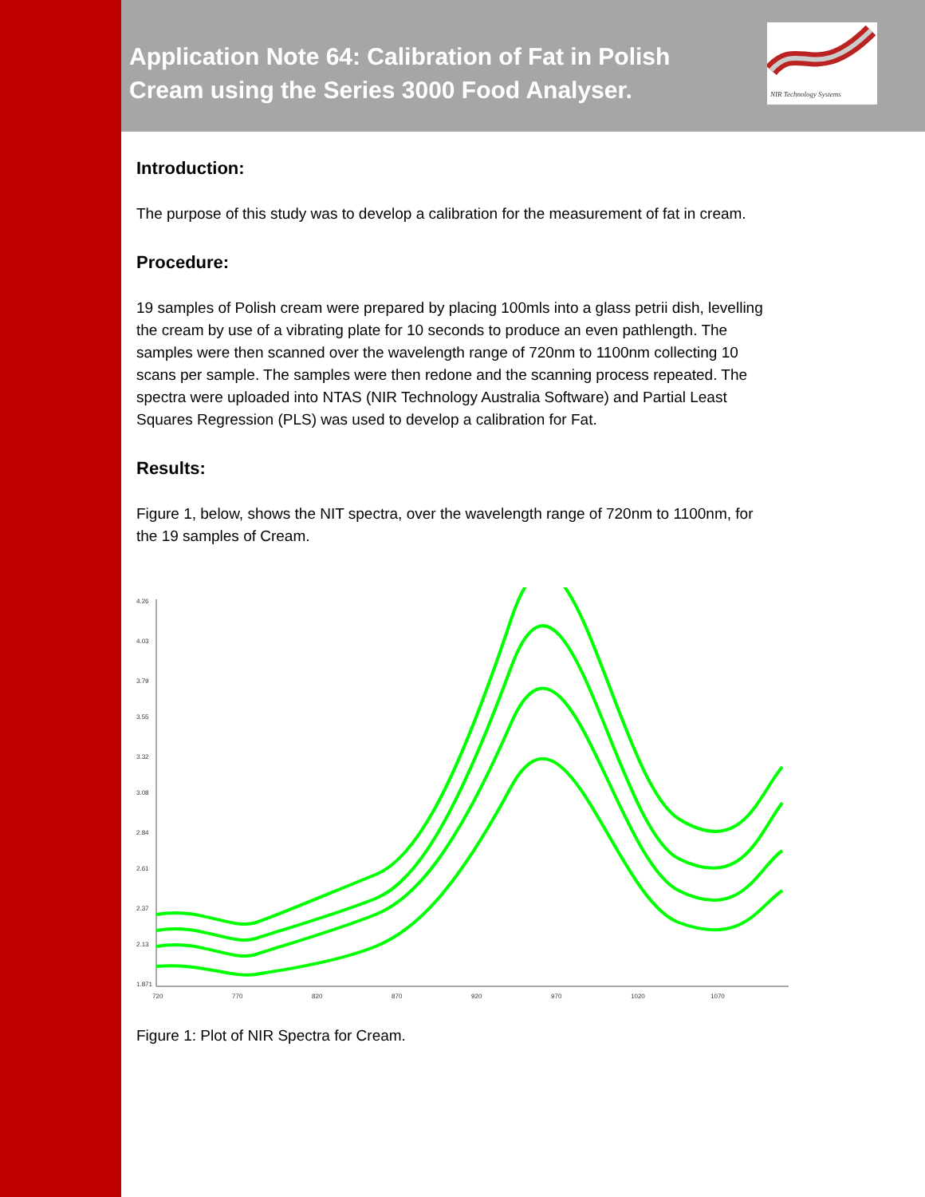NIR Technology Systems
Application Note 64: Calibration of Fat in Polish Cream using the Series 3000 Food Analyser.
Introduction:
The purpose of this study was to develop a calibration for the measurement of fat in cream.
Procedure:
19 samples of Polish cream were prepared by placing 100mls into a glass petrii dish, levelling the cream by use of a vibrating plate for 10 seconds to produce an even pathlength. The samples were then scanned over the wavelength range of 720nm to 1100nm collecting 10 scans per sample. The samples were then redone and the scanning process repeated. The spectra were uploaded into NTAS (NIR Technology Australia Software) and Partial Least Squares Regression (PLS) was used to develop a calibration for Fat.
Results:
Figure 1, below, shows the NIT spectra, over the wavelength range of 720nm to 1100nm, for the 19 samples of Cream.
4.26
4.03
3.79
3.55
3.32
3.08
2.84
2.61
2.37
2.13
1.871
720
770
820
870
920
970
1020
1070
Figure 1: Plot of NIR Spectra for Cream.